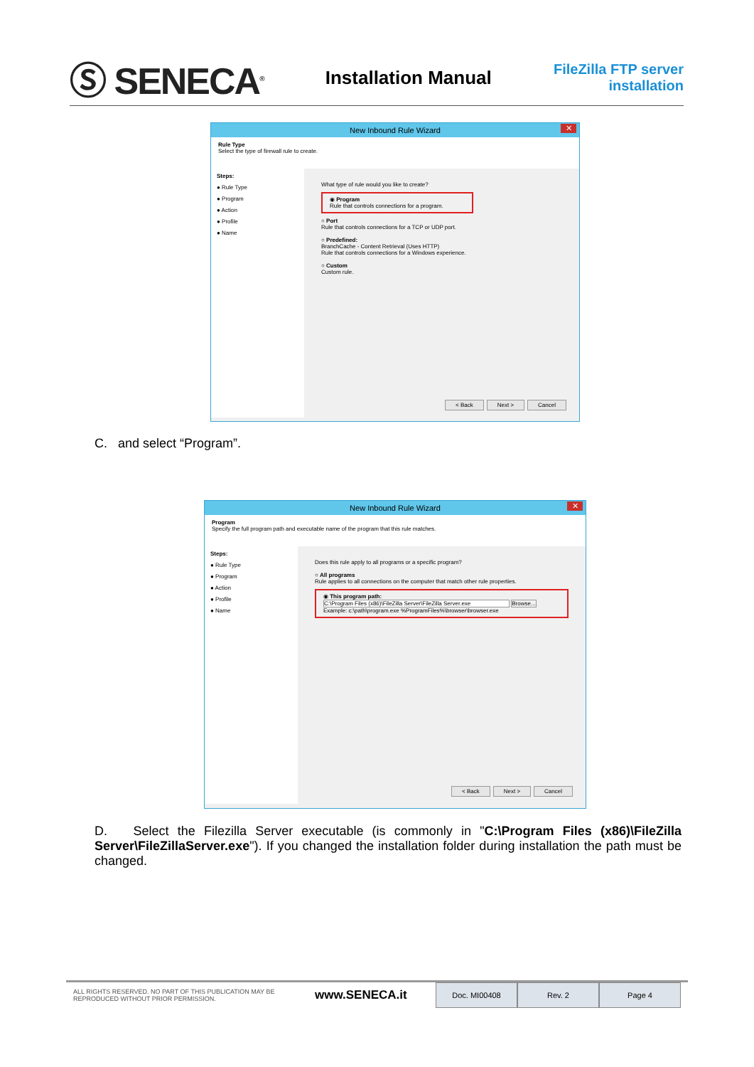Ⓢ SENECA<sup>®</sup>
Installation Manual
FileZilla FTP server
installation
New Inbound Rule Wizard ✕
Rule Type
Select the type of firewall rule to create.
Steps:
● Rule Type
● Program
● Action
● Profile
● Name
What type of rule would you like to create?
◉ Program
Rule that controls connections for a program.
○ Port
Rule that controls connections for a TCP or UDP port.
○ Predefined:
BranchCache - Content Retrieval (Uses HTTP)
Rule that controls connections for a Windows experience.
○ Custom
Custom rule.
< Back Next > Cancel
C. and select “Program”.
New Inbound Rule Wizard ✕
Program
Specify the full program path and executable name of the program that this rule matches.
Steps:
● Rule Type
● Program
● Action
● Profile
● Name
Does this rule apply to all programs or a specific program?
○ All programs
Rule applies to all connections on the computer that match other rule properties.
◉ This program path:
C:\Program Files (x86)\FileZilla Server\FileZilla Server.exe Browse...
Example: c:\path\program.exe %ProgramFiles%\browser\browser.exe
< Back Next > Cancel
D. Select the Filezilla Server executable (is commonly in "C:\Program Files (x86)\FileZilla Server\FileZillaServer.exe"). If you changed the installation folder during installation the path must be changed.
ALL RIGHTS RESERVED. NO PART OF THIS PUBLICATION MAY BE REPRODUCED WITHOUT PRIOR PERMISSION.
www.SENECA.it
Doc. MI00408 Rev. 2 Page 4